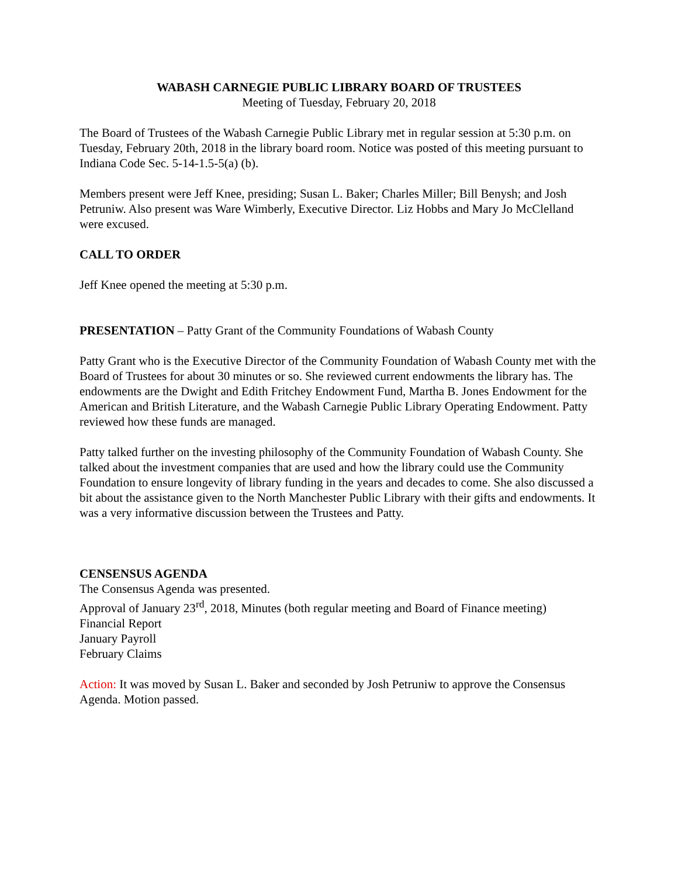WABASH CARNEGIE PUBLIC LIBRARY BOARD OF TRUSTEES
Meeting of Tuesday, February 20, 2018
The Board of Trustees of the Wabash Carnegie Public Library met in regular session at 5:30 p.m. on Tuesday, February 20th, 2018 in the library board room. Notice was posted of this meeting pursuant to Indiana Code Sec. 5-14-1.5-5(a) (b).
Members present were Jeff Knee, presiding; Susan L. Baker; Charles Miller; Bill Benysh; and Josh Petruniw. Also present was Ware Wimberly, Executive Director. Liz Hobbs and Mary Jo McClelland were excused.
CALL TO ORDER
Jeff Knee opened the meeting at 5:30 p.m.
PRESENTATION – Patty Grant of the Community Foundations of Wabash County
Patty Grant who is the Executive Director of the Community Foundation of Wabash County met with the Board of Trustees for about 30 minutes or so. She reviewed current endowments the library has. The endowments are the Dwight and Edith Fritchey Endowment Fund, Martha B. Jones Endowment for the American and British Literature, and the Wabash Carnegie Public Library Operating Endowment. Patty reviewed how these funds are managed.
Patty talked further on the investing philosophy of the Community Foundation of Wabash County. She talked about the investment companies that are used and how the library could use the Community Foundation to ensure longevity of library funding in the years and decades to come. She also discussed a bit about the assistance given to the North Manchester Public Library with their gifts and endowments. It was a very informative discussion between the Trustees and Patty.
CENSENSUS AGENDA
The Consensus Agenda was presented.
Approval of January 23<sup>rd</sup>, 2018, Minutes (both regular meeting and Board of Finance meeting)
Financial Report
January Payroll
February Claims
Action: It was moved by Susan L. Baker and seconded by Josh Petruniw to approve the Consensus Agenda. Motion passed.